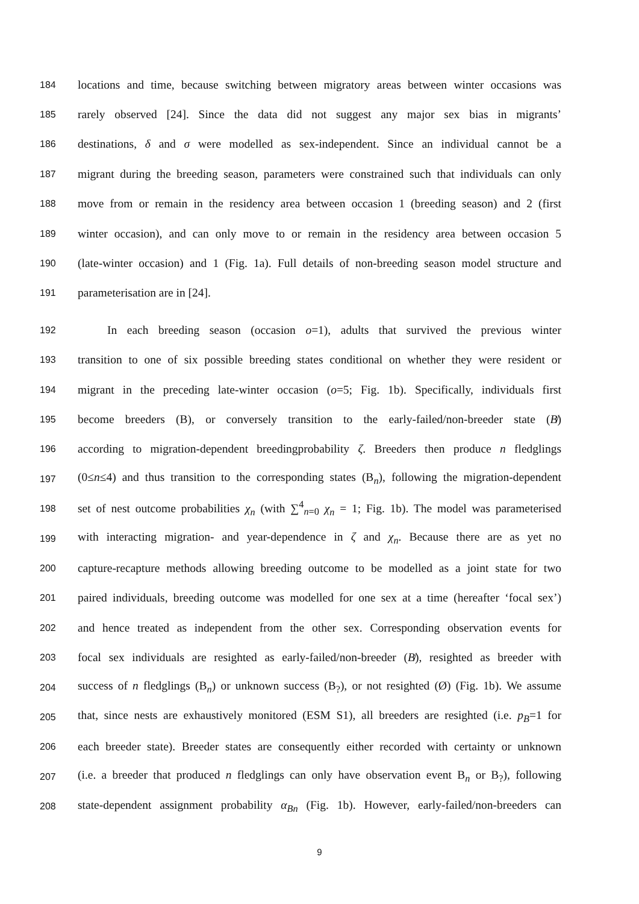184 locations and time, because switching between migratory areas between winter occasions was
185 rarely observed [24]. Since the data did not suggest any major sex bias in migrants’
186 destinations, δ and σ were modelled as sex-independent. Since an individual cannot be a
187 migrant during the breeding season, parameters were constrained such that individuals can only
188 move from or remain in the residency area between occasion 1 (breeding season) and 2 (first
189 winter occasion), and can only move to or remain in the residency area between occasion 5
190 (late-winter occasion) and 1 (Fig. 1a). Full details of non-breeding season model structure and
191 parameterisation are in [24].
192 In each breeding season (occasion o=1), adults that survived the previous winter
193 transition to one of six possible breeding states conditional on whether they were resident or
194 migrant in the preceding late-winter occasion (o=5; Fig. 1b). Specifically, individuals first
195 become breeders (B), or conversely transition to the early-failed/non-breeder state (B̸)
196 according to migration-dependent breedingprobability ζ. Breeders then produce n fledglings
197 (0≤n≤4) and thus transition to the corresponding states (B<sub>n</sub>), following the migration-dependent
198 set of nest outcome probabilities χ<sub>n</sub> (with ∑<sup>4</sup><sub>n=0</sub> χ<sub>n</sub> = 1; Fig. 1b). The model was parameterised
199 with interacting migration- and year-dependence in ζ and χ<sub>n</sub>. Because there are as yet no
200 capture-recapture methods allowing breeding outcome to be modelled as a joint state for two
201 paired individuals, breeding outcome was modelled for one sex at a time (hereafter ‘focal sex’)
202 and hence treated as independent from the other sex. Corresponding observation events for
203 focal sex individuals are resighted as early-failed/non-breeder (B̸), resighted as breeder with
204 success of n fledglings (B<sub>n</sub>) or unknown success (B<sub>?</sub>), or not resighted (Ø) (Fig. 1b). We assume
205 that, since nests are exhaustively monitored (ESM S1), all breeders are resighted (i.e. p<sub>B</sub>=1 for
206 each breeder state). Breeder states are consequently either recorded with certainty or unknown
207 (i.e. a breeder that produced n fledglings can only have observation event B<sub>n</sub> or B<sub>?</sub>), following
208 state-dependent assignment probability α<sub>Bn</sub> (Fig. 1b). However, early-failed/non-breeders can
9